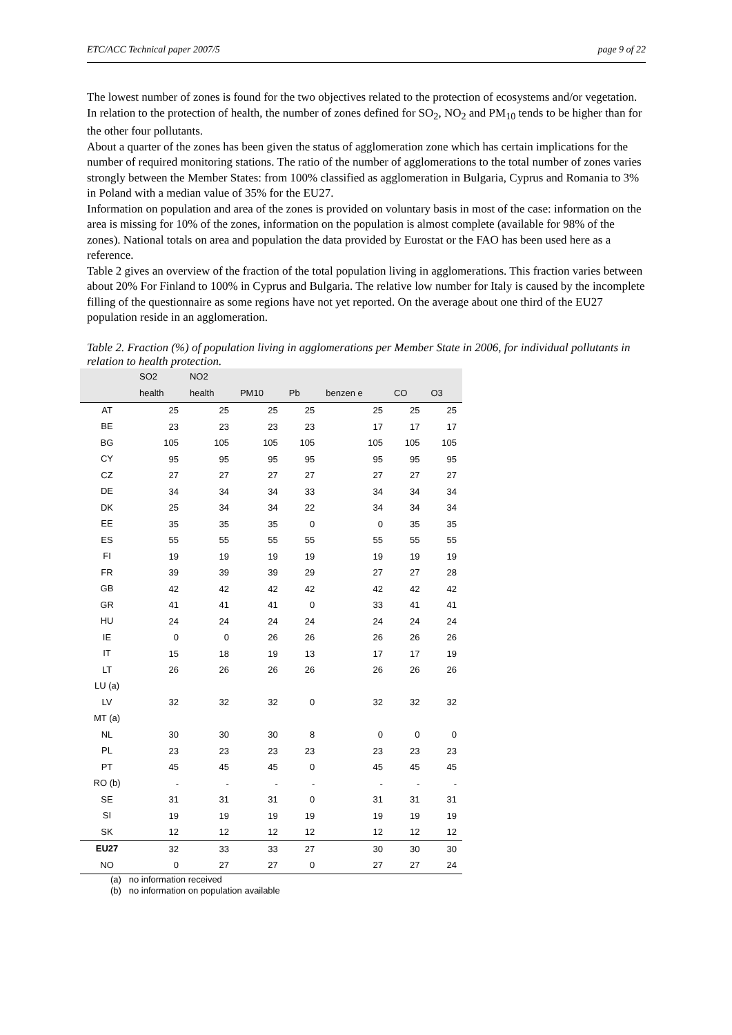ETC/ACC Technical paper 2007/5 page 9 of 22
The lowest number of zones is found for the two objectives related to the protection of ecosystems and/or vegetation. In relation to the protection of health, the number of zones defined for SO<sub>2</sub>, NO<sub>2</sub> and PM<sub>10</sub> tends to be higher than for the other four pollutants.
About a quarter of the zones has been given the status of agglomeration zone which has certain implications for the number of required monitoring stations. The ratio of the number of agglomerations to the total number of zones varies strongly between the Member States: from 100% classified as agglomeration in Bulgaria, Cyprus and Romania to 3% in Poland with a median value of 35% for the EU27.
Information on population and area of the zones is provided on voluntary basis in most of the case: information on the area is missing for 10% of the zones, information on the population is almost complete (available for 98% of the zones). National totals on area and population the data provided by Eurostat or the FAO has been used here as a reference.
Table 2 gives an overview of the fraction of the total population living in agglomerations. This fraction varies between about 20% For Finland to 100% in Cyprus and Bulgaria. The relative low number for Italy is caused by the incomplete filling of the questionnaire as some regions have not yet reported. On the average about one third of the EU27 population reside in an agglomeration.
Table 2. Fraction (%) of population living in agglomerations per Member State in 2006, for individual pollutants in relation to health protection.
| | SO2 | NO2 | | | | | |
| --- | --- | --- | --- | --- | --- | --- | --- |
| | health | health | PM10 | Pb | benzen e | CO | O3 |
| AT | 25 | 25 | 25 | 25 | 25 | 25 | 25 |
| BE | 23 | 23 | 23 | 23 | 17 | 17 | 17 |
| BG | 105 | 105 | 105 | 105 | 105 | 105 | 105 |
| CY | 95 | 95 | 95 | 95 | 95 | 95 | 95 |
| CZ | 27 | 27 | 27 | 27 | 27 | 27 | 27 |
| DE | 34 | 34 | 34 | 33 | 34 | 34 | 34 |
| DK | 25 | 34 | 34 | 22 | 34 | 34 | 34 |
| EE | 35 | 35 | 35 | 0 | 0 | 35 | 35 |
| ES | 55 | 55 | 55 | 55 | 55 | 55 | 55 |
| FI | 19 | 19 | 19 | 19 | 19 | 19 | 19 |
| FR | 39 | 39 | 39 | 29 | 27 | 27 | 28 |
| GB | 42 | 42 | 42 | 42 | 42 | 42 | 42 |
| GR | 41 | 41 | 41 | 0 | 33 | 41 | 41 |
| HU | 24 | 24 | 24 | 24 | 24 | 24 | 24 |
| IE | 0 | 0 | 26 | 26 | 26 | 26 | 26 |
| IT | 15 | 18 | 19 | 13 | 17 | 17 | 19 |
| LT | 26 | 26 | 26 | 26 | 26 | 26 | 26 |
| LU (a) | | | | | | | |
| LV | 32 | 32 | 32 | 0 | 32 | 32 | 32 |
| MT (a) | | | | | | | |
| NL | 30 | 30 | 30 | 8 | 0 | 0 | 0 |
| PL | 23 | 23 | 23 | 23 | 23 | 23 | 23 |
| PT | 45 | 45 | 45 | 0 | 45 | 45 | 45 |
| RO (b) | - | - | - | - | - | - | - |
| SE | 31 | 31 | 31 | 0 | 31 | 31 | 31 |
| SI | 19 | 19 | 19 | 19 | 19 | 19 | 19 |
| SK | 12 | 12 | 12 | 12 | 12 | 12 | 12 |
| EU27 | 32 | 33 | 33 | 27 | 30 | 30 | 30 |
| NO | 0 | 27 | 27 | 0 | 27 | 27 | 24 |
(a) no information received
(b) no information on population available